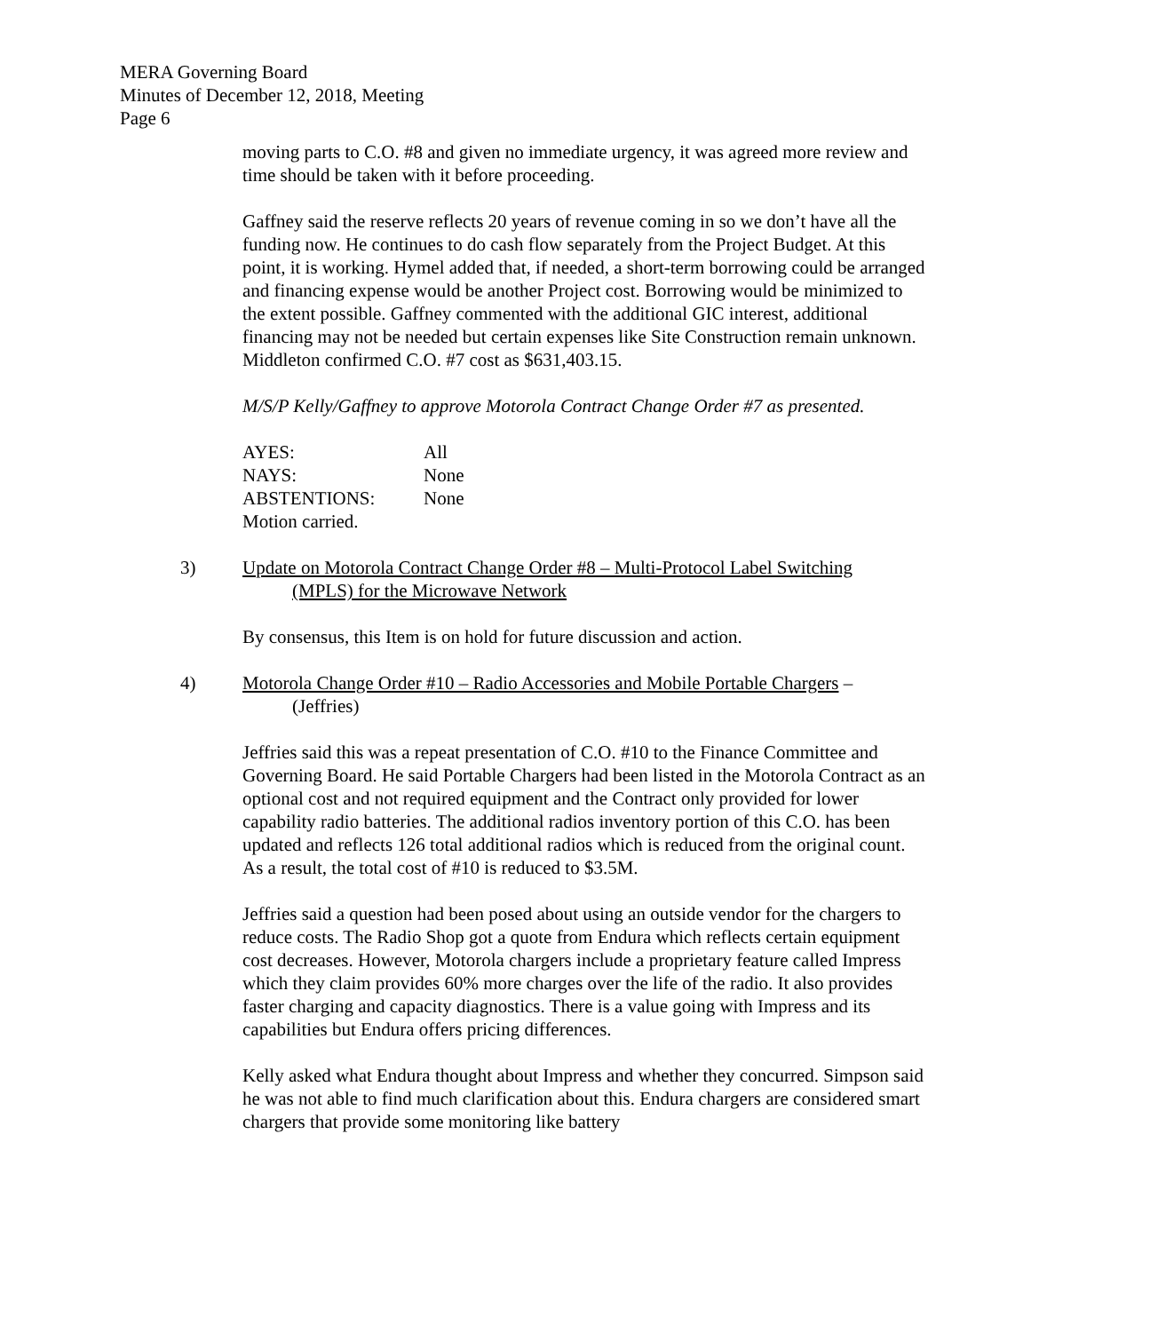MERA Governing Board
Minutes of December 12, 2018, Meeting
Page 6
moving parts to C.O. #8 and given no immediate urgency, it was agreed more review and time should be taken with it before proceeding.
Gaffney said the reserve reflects 20 years of revenue coming in so we don’t have all the funding now. He continues to do cash flow separately from the Project Budget. At this point, it is working. Hymel added that, if needed, a short-term borrowing could be arranged and financing expense would be another Project cost. Borrowing would be minimized to the extent possible. Gaffney commented with the additional GIC interest, additional financing may not be needed but certain expenses like Site Construction remain unknown. Middleton confirmed C.O. #7 cost as $631,403.15.
M/S/P Kelly/Gaffney to approve Motorola Contract Change Order #7 as presented.
| AYES: | All |
| NAYS: | None |
| ABSTENTIONS: | None |
| Motion carried. | |
3) Update on Motorola Contract Change Order #8 – Multi-Protocol Label Switching
(MPLS) for the Microwave Network
By consensus, this Item is on hold for future discussion and action.
4) Motorola Change Order #10 – Radio Accessories and Mobile Portable Chargers –
(Jeffries)
Jeffries said this was a repeat presentation of C.O. #10 to the Finance Committee and Governing Board. He said Portable Chargers had been listed in the Motorola Contract as an optional cost and not required equipment and the Contract only provided for lower capability radio batteries. The additional radios inventory portion of this C.O. has been updated and reflects 126 total additional radios which is reduced from the original count. As a result, the total cost of #10 is reduced to $3.5M.
Jeffries said a question had been posed about using an outside vendor for the chargers to reduce costs. The Radio Shop got a quote from Endura which reflects certain equipment cost decreases. However, Motorola chargers include a proprietary feature called Impress which they claim provides 60% more charges over the life of the radio. It also provides faster charging and capacity diagnostics. There is a value going with Impress and its capabilities but Endura offers pricing differences.
Kelly asked what Endura thought about Impress and whether they concurred. Simpson said he was not able to find much clarification about this. Endura chargers are considered smart chargers that provide some monitoring like battery